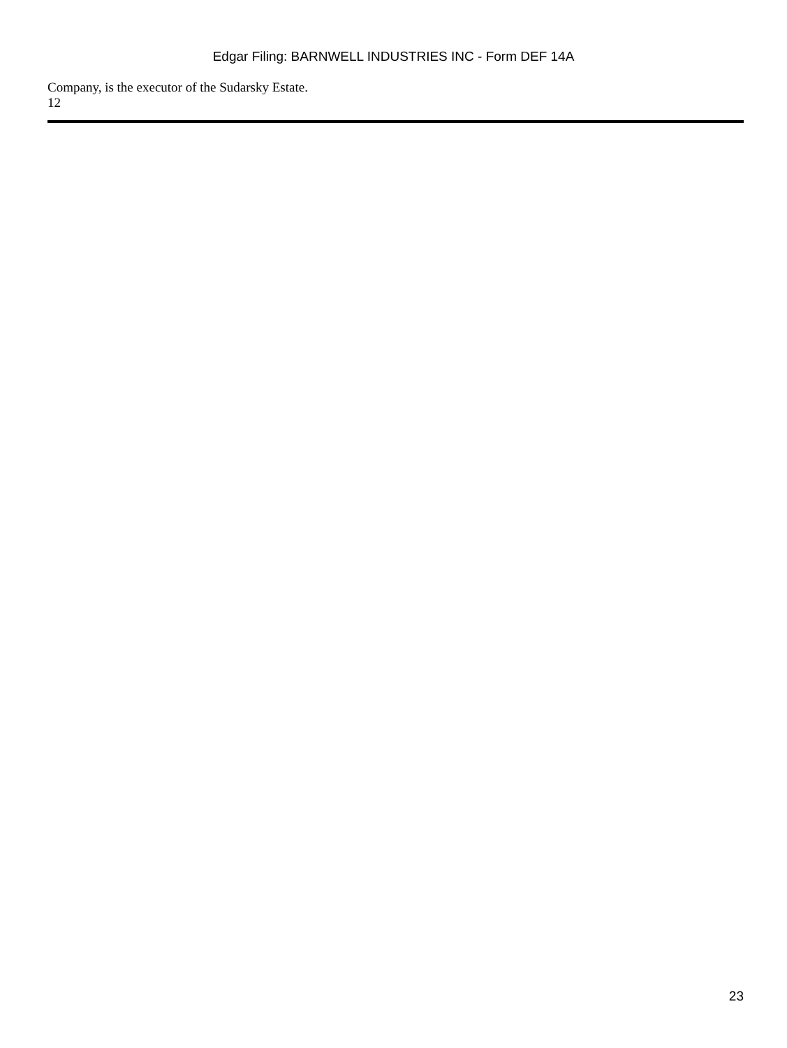Edgar Filing: BARNWELL INDUSTRIES INC - Form DEF 14A
Company, is the executor of the Sudarsky Estate.
12
23